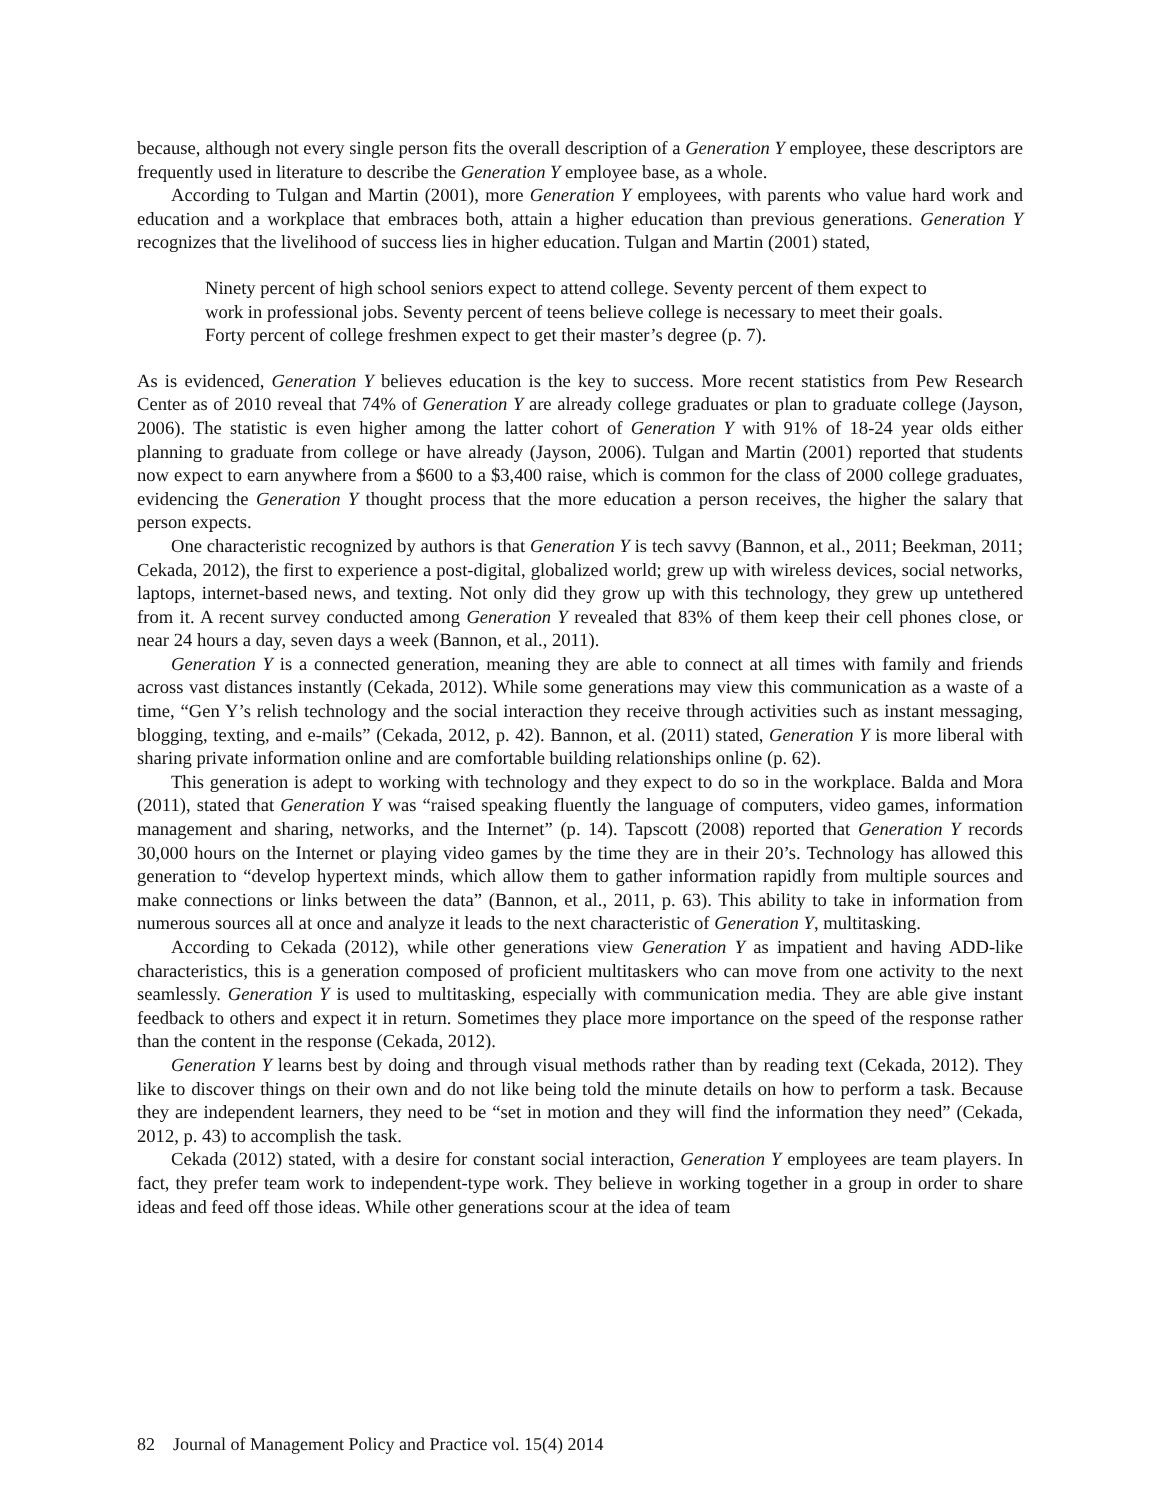because, although not every single person fits the overall description of a Generation Y employee, these descriptors are frequently used in literature to describe the Generation Y employee base, as a whole.
According to Tulgan and Martin (2001), more Generation Y employees, with parents who value hard work and education and a workplace that embraces both, attain a higher education than previous generations. Generation Y recognizes that the livelihood of success lies in higher education. Tulgan and Martin (2001) stated,
Ninety percent of high school seniors expect to attend college. Seventy percent of them expect to work in professional jobs. Seventy percent of teens believe college is necessary to meet their goals. Forty percent of college freshmen expect to get their master’s degree (p. 7).
As is evidenced, Generation Y believes education is the key to success. More recent statistics from Pew Research Center as of 2010 reveal that 74% of Generation Y are already college graduates or plan to graduate college (Jayson, 2006). The statistic is even higher among the latter cohort of Generation Y with 91% of 18-24 year olds either planning to graduate from college or have already (Jayson, 2006). Tulgan and Martin (2001) reported that students now expect to earn anywhere from a $600 to a $3,400 raise, which is common for the class of 2000 college graduates, evidencing the Generation Y thought process that the more education a person receives, the higher the salary that person expects.
One characteristic recognized by authors is that Generation Y is tech savvy (Bannon, et al., 2011; Beekman, 2011; Cekada, 2012), the first to experience a post-digital, globalized world; grew up with wireless devices, social networks, laptops, internet-based news, and texting. Not only did they grow up with this technology, they grew up untethered from it. A recent survey conducted among Generation Y revealed that 83% of them keep their cell phones close, or near 24 hours a day, seven days a week (Bannon, et al., 2011).
Generation Y is a connected generation, meaning they are able to connect at all times with family and friends across vast distances instantly (Cekada, 2012). While some generations may view this communication as a waste of a time, “Gen Y’s relish technology and the social interaction they receive through activities such as instant messaging, blogging, texting, and e-mails” (Cekada, 2012, p. 42). Bannon, et al. (2011) stated, Generation Y is more liberal with sharing private information online and are comfortable building relationships online (p. 62).
This generation is adept to working with technology and they expect to do so in the workplace. Balda and Mora (2011), stated that Generation Y was “raised speaking fluently the language of computers, video games, information management and sharing, networks, and the Internet” (p. 14). Tapscott (2008) reported that Generation Y records 30,000 hours on the Internet or playing video games by the time they are in their 20’s. Technology has allowed this generation to “develop hypertext minds, which allow them to gather information rapidly from multiple sources and make connections or links between the data” (Bannon, et al., 2011, p. 63). This ability to take in information from numerous sources all at once and analyze it leads to the next characteristic of Generation Y, multitasking.
According to Cekada (2012), while other generations view Generation Y as impatient and having ADD-like characteristics, this is a generation composed of proficient multitaskers who can move from one activity to the next seamlessly. Generation Y is used to multitasking, especially with communication media. They are able give instant feedback to others and expect it in return. Sometimes they place more importance on the speed of the response rather than the content in the response (Cekada, 2012).
Generation Y learns best by doing and through visual methods rather than by reading text (Cekada, 2012). They like to discover things on their own and do not like being told the minute details on how to perform a task. Because they are independent learners, they need to be “set in motion and they will find the information they need” (Cekada, 2012, p. 43) to accomplish the task.
Cekada (2012) stated, with a desire for constant social interaction, Generation Y employees are team players. In fact, they prefer team work to independent-type work. They believe in working together in a group in order to share ideas and feed off those ideas. While other generations scour at the idea of team
82 Journal of Management Policy and Practice vol. 15(4) 2014